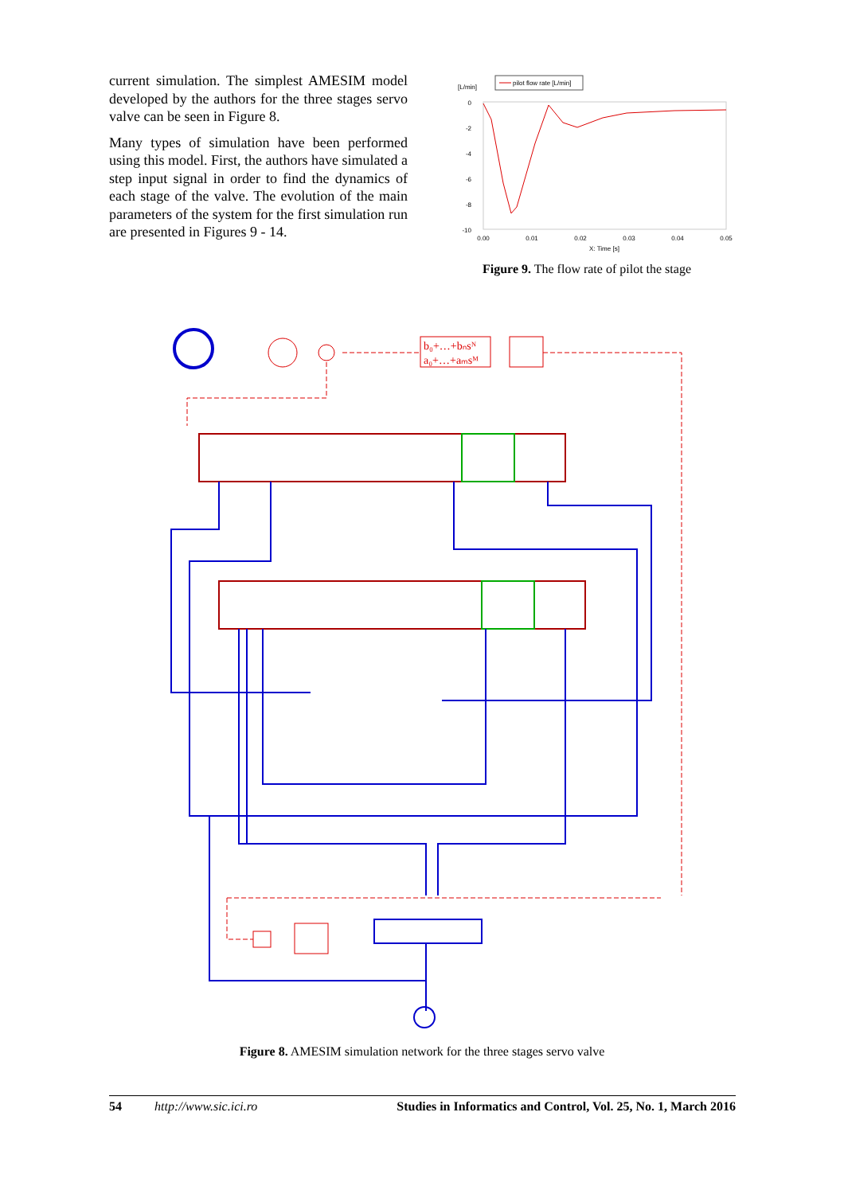current simulation. The simplest AMESIM model developed by the authors for the three stages servo valve can be seen in Figure 8.
Many types of simulation have been performed using this model. First, the authors have simulated a step input signal in order to find the dynamics of each stage of the valve. The evolution of the main parameters of the system for the first simulation run are presented in Figures 9 - 14.
[L/min]
pilot flow rate [L/min]
0
-2
-4
-6
-8
-10
0.00
0.01
0.02
0.03
0.04
0.05
X: Time [s]
Figure 9. The flow rate of pilot the stage
b₀+…+bₙsᴺ
a₀+…+aₘsᴹ
Figure 8. AMESIM simulation network for the three stages servo valve
54 http://www.sic.ici.ro Studies in Informatics and Control, Vol. 25, No. 1, March 2016